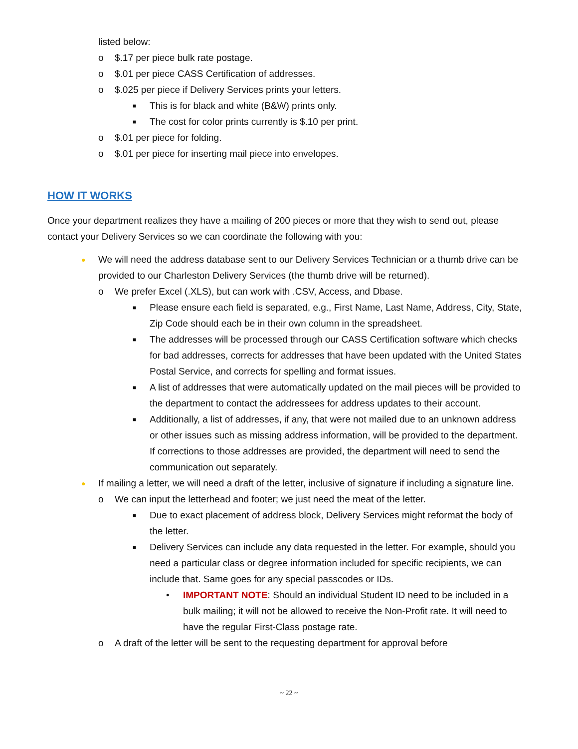listed below:
o $.17 per piece bulk rate postage.
o $.01 per piece CASS Certification of addresses.
o $.025 per piece if Delivery Services prints your letters.
■ This is for black and white (B&W) prints only.
■ The cost for color prints currently is $.10 per print.
o $.01 per piece for folding.
o $.01 per piece for inserting mail piece into envelopes.
HOW IT WORKS
Once your department realizes they have a mailing of 200 pieces or more that they wish to send out, please contact your Delivery Services so we can coordinate the following with you:
● We will need the address database sent to our Delivery Services Technician or a thumb drive can be provided to our Charleston Delivery Services (the thumb drive will be returned).
o We prefer Excel (.XLS), but can work with .CSV, Access, and Dbase.
■ Please ensure each field is separated, e.g., First Name, Last Name, Address, City, State, Zip Code should each be in their own column in the spreadsheet.
■ The addresses will be processed through our CASS Certification software which checks for bad addresses, corrects for addresses that have been updated with the United States Postal Service, and corrects for spelling and format issues.
■ A list of addresses that were automatically updated on the mail pieces will be provided to the department to contact the addressees for address updates to their account.
■ Additionally, a list of addresses, if any, that were not mailed due to an unknown address or other issues such as missing address information, will be provided to the department. If corrections to those addresses are provided, the department will need to send the communication out separately.
● If mailing a letter, we will need a draft of the letter, inclusive of signature if including a signature line.
o We can input the letterhead and footer; we just need the meat of the letter.
■ Due to exact placement of address block, Delivery Services might reformat the body of the letter.
■ Delivery Services can include any data requested in the letter. For example, should you need a particular class or degree information included for specific recipients, we can include that. Same goes for any special passcodes or IDs.
• IMPORTANT NOTE: Should an individual Student ID need to be included in a bulk mailing; it will not be allowed to receive the Non-Profit rate. It will need to have the regular First-Class postage rate.
o A draft of the letter will be sent to the requesting department for approval before
~ 22 ~